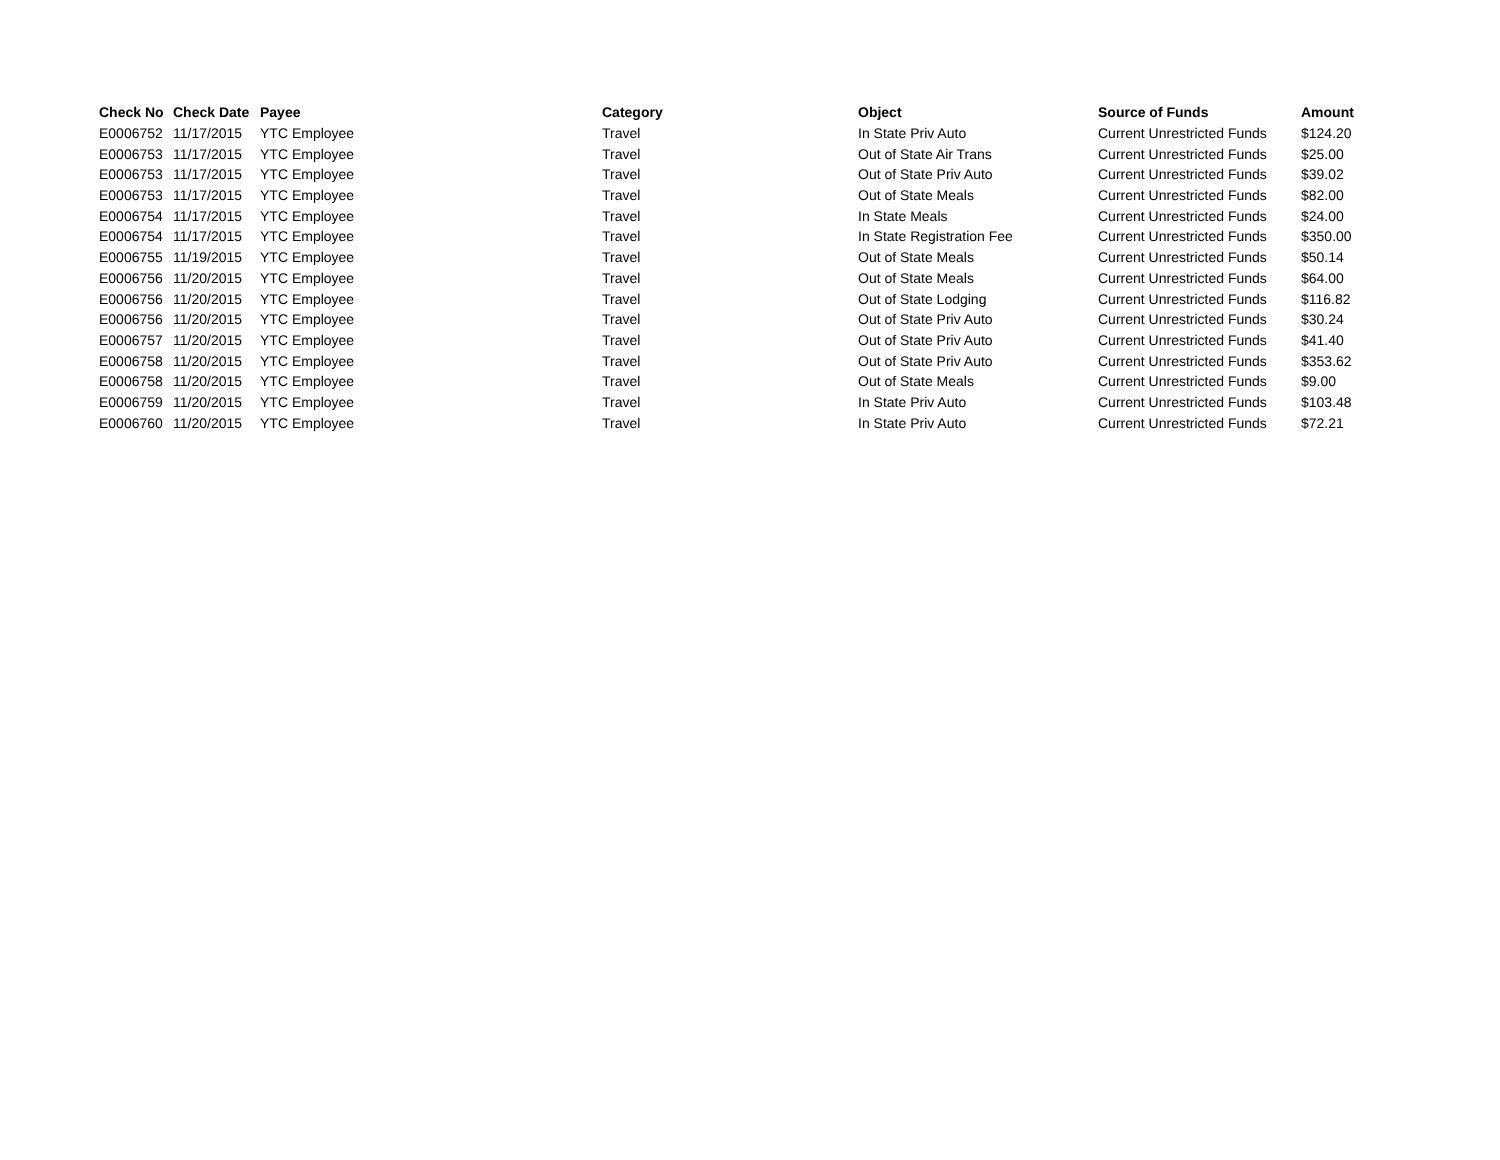| Check No | Check Date | Payee | Category | Object | Source of Funds | Amount |
| --- | --- | --- | --- | --- | --- | --- |
| E0006752 | 11/17/2015 | YTC Employee | Travel | In State Priv Auto | Current Unrestricted Funds | $124.20 |
| E0006753 | 11/17/2015 | YTC Employee | Travel | Out of State Air Trans | Current Unrestricted Funds | $25.00 |
| E0006753 | 11/17/2015 | YTC Employee | Travel | Out of State Priv Auto | Current Unrestricted Funds | $39.02 |
| E0006753 | 11/17/2015 | YTC Employee | Travel | Out of State Meals | Current Unrestricted Funds | $82.00 |
| E0006754 | 11/17/2015 | YTC Employee | Travel | In State Meals | Current Unrestricted Funds | $24.00 |
| E0006754 | 11/17/2015 | YTC Employee | Travel | In State Registration Fee | Current Unrestricted Funds | $350.00 |
| E0006755 | 11/19/2015 | YTC Employee | Travel | Out of State Meals | Current Unrestricted Funds | $50.14 |
| E0006756 | 11/20/2015 | YTC Employee | Travel | Out of State Meals | Current Unrestricted Funds | $64.00 |
| E0006756 | 11/20/2015 | YTC Employee | Travel | Out of State Lodging | Current Unrestricted Funds | $116.82 |
| E0006756 | 11/20/2015 | YTC Employee | Travel | Out of State Priv Auto | Current Unrestricted Funds | $30.24 |
| E0006757 | 11/20/2015 | YTC Employee | Travel | Out of State Priv Auto | Current Unrestricted Funds | $41.40 |
| E0006758 | 11/20/2015 | YTC Employee | Travel | Out of State Priv Auto | Current Unrestricted Funds | $353.62 |
| E0006758 | 11/20/2015 | YTC Employee | Travel | Out of State Meals | Current Unrestricted Funds | $9.00 |
| E0006759 | 11/20/2015 | YTC Employee | Travel | In State Priv Auto | Current Unrestricted Funds | $103.48 |
| E0006760 | 11/20/2015 | YTC Employee | Travel | In State Priv Auto | Current Unrestricted Funds | $72.21 |